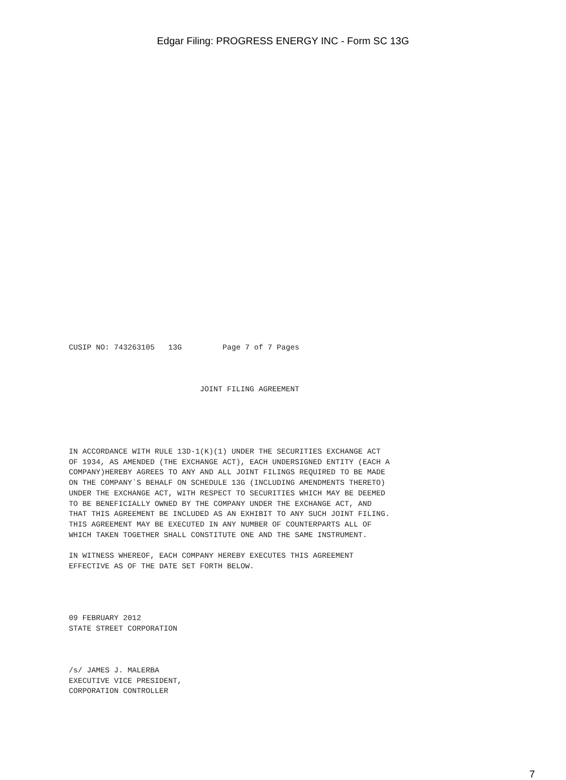Edgar Filing: PROGRESS ENERGY INC - Form SC 13G
CUSIP NO: 743263105   13G         Page 7 of 7 Pages



                             JOINT FILING AGREEMENT





IN ACCORDANCE WITH RULE 13D-1(K)(1) UNDER THE SECURITIES EXCHANGE ACT
OF 1934, AS AMENDED (THE EXCHANGE ACT), EACH UNDERSIGNED ENTITY (EACH A
COMPANY)HEREBY AGREES TO ANY AND ALL JOINT FILINGS REQUIRED TO BE MADE
ON THE COMPANY`S BEHALF ON SCHEDULE 13G (INCLUDING AMENDMENTS THERETO)
UNDER THE EXCHANGE ACT, WITH RESPECT TO SECURITIES WHICH MAY BE DEEMED
TO BE BENEFICIALLY OWNED BY THE COMPANY UNDER THE EXCHANGE ACT, AND
THAT THIS AGREEMENT BE INCLUDED AS AN EXHIBIT TO ANY SUCH JOINT FILING.
THIS AGREEMENT MAY BE EXECUTED IN ANY NUMBER OF COUNTERPARTS ALL OF
WHICH TAKEN TOGETHER SHALL CONSTITUTE ONE AND THE SAME INSTRUMENT.

IN WITNESS WHEREOF, EACH COMPANY HEREBY EXECUTES THIS AGREEMENT
EFFECTIVE AS OF THE DATE SET FORTH BELOW.




09 FEBRUARY 2012
STATE STREET CORPORATION



/s/ JAMES J. MALERBA
EXECUTIVE VICE PRESIDENT,
CORPORATION CONTROLLER
7